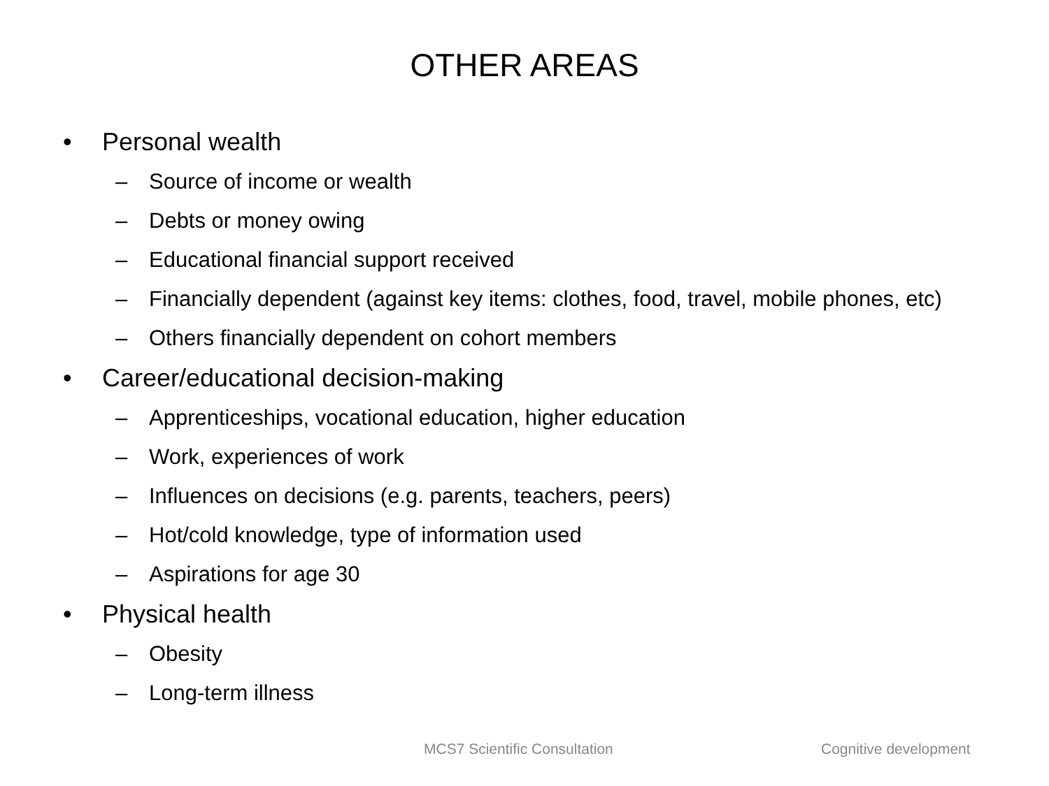OTHER AREAS
• Personal wealth
– Source of income or wealth
– Debts or money owing
– Educational financial support received
– Financially dependent (against key items: clothes, food, travel, mobile phones, etc)
– Others financially dependent on cohort members
• Career/educational decision-making
– Apprenticeships, vocational education, higher education
– Work, experiences of work
– Influences on decisions (e.g. parents, teachers, peers)
– Hot/cold knowledge, type of information used
– Aspirations for age 30
• Physical health
– Obesity
– Long-term illness
MCS7 Scientific Consultation Cognitive development